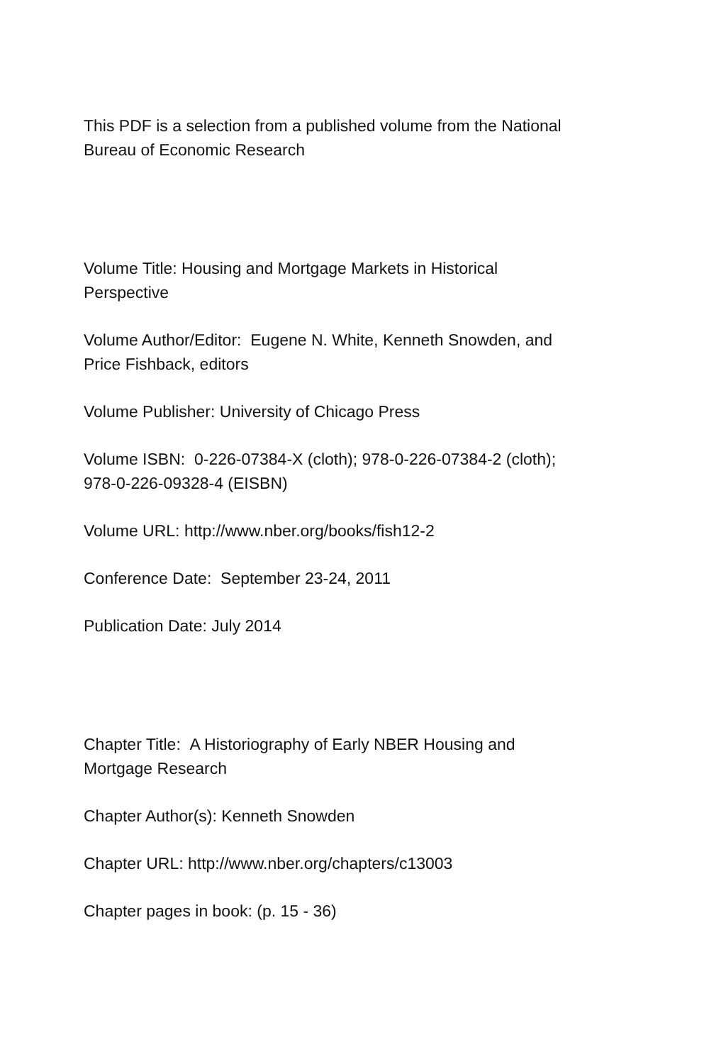This PDF is a selection from a published volume from the National
Bureau of Economic Research
Volume Title: Housing and Mortgage Markets in Historical
Perspective
Volume Author/Editor: Eugene N. White, Kenneth Snowden, and
Price Fishback, editors
Volume Publisher: University of Chicago Press
Volume ISBN: 0-226-07384-X (cloth); 978-0-226-07384-2 (cloth);
978-0-226-09328-4 (EISBN)
Volume URL: http://www.nber.org/books/fish12-2
Conference Date: September 23-24, 2011
Publication Date: July 2014
Chapter Title: A Historiography of Early NBER Housing and
Mortgage Research
Chapter Author(s): Kenneth Snowden
Chapter URL: http://www.nber.org/chapters/c13003
Chapter pages in book: (p. 15 - 36)